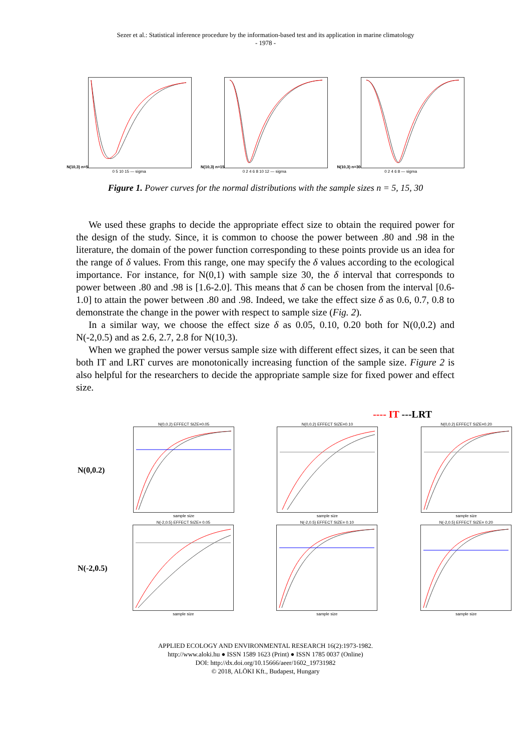Sezer et al.: Statistical inference procedure by the information-based test and its application in marine climatology
- 1978 -
N(10,3) n=5
0 5 10 15 — sigma
N(10,3) n=15
0 2 4 6 8 10 12 — sigma
N(10,3) n=30
0 2 4 6 8 — sigma
Figure 1. Power curves for the normal distributions with the sample sizes n = 5, 15, 30
We used these graphs to decide the appropriate effect size to obtain the required power for the design of the study. Since, it is common to choose the power between .80 and .98 in the literature, the domain of the power function corresponding to these points provide us an idea for the range of δ values. From this range, one may specify the δ values according to the ecological importance. For instance, for N(0,1) with sample size 30, the δ interval that corresponds to power between .80 and .98 is [1.6-2.0]. This means that δ can be chosen from the interval [0.6-1.0] to attain the power between .80 and .98. Indeed, we take the effect size δ as 0.6, 0.7, 0.8 to demonstrate the change in the power with respect to sample size (Fig. 2).
In a similar way, we choose the effect size δ as 0.05, 0.10, 0.20 both for N(0,0.2) and N(-2,0.5) and as 2.6, 2.7, 2.8 for N(10,3).
When we graphed the power versus sample size with different effect sizes, it can be seen that both IT and LRT curves are monotonically increasing function of the sample size. Figure 2 is also helpful for the researchers to decide the appropriate sample size for fixed power and effect size.
---- IT ---LRT
N(0,0.2)
N(0,0.2) EFFECT SIZE=0.05
sample size
N(0,0.2) EFFECT SIZE=0.10
sample size
N(0,0.2) EFFECT SIZE=0.20
sample size
N(-2,0.5)
N(-2,0.5) EFFECT SIZE= 0.05
sample size
N(-2,0.5) EFFECT SIZE= 0.10
sample size
N(-2,0.5) EFFECT SIZE= 0.20
sample size
APPLIED ECOLOGY AND ENVIRONMENTAL RESEARCH 16(2):1973-1982.
http://www.aloki.hu ● ISSN 1589 1623 (Print) ● ISSN 1785 0037 (Online)
DOI: http://dx.doi.org/10.15666/aeer/1602_19731982
© 2018, ALÖKI Kft., Budapest, Hungary